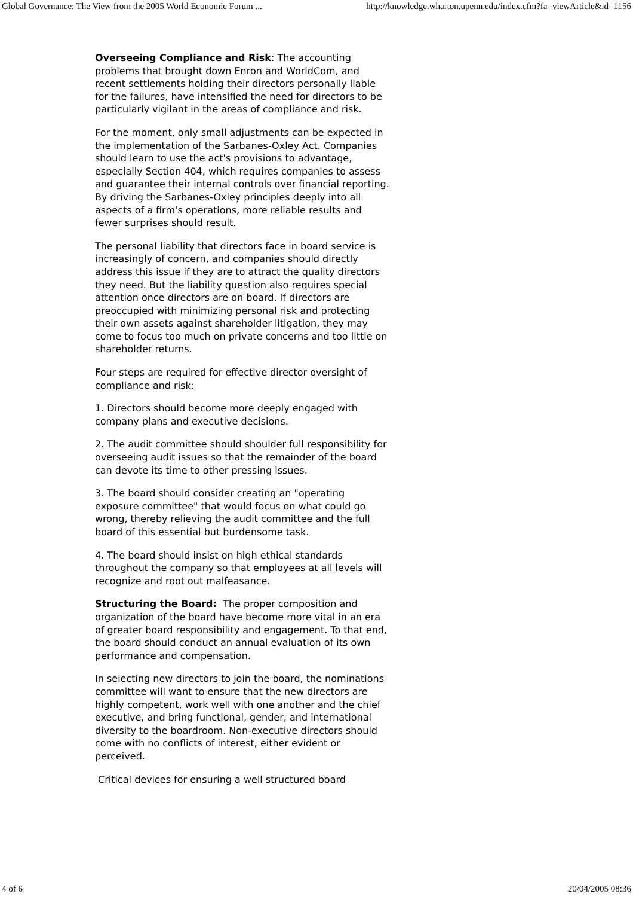Global Governance: The View from the 2005 World Economic Forum ... http://knowledge.wharton.upenn.edu/index.cfm?fa=viewArticle&id=1156
Overseeing Compliance and Risk: The accounting problems that brought down Enron and WorldCom, and recent settlements holding their directors personally liable for the failures, have intensified the need for directors to be particularly vigilant in the areas of compliance and risk.
For the moment, only small adjustments can be expected in the implementation of the Sarbanes-Oxley Act. Companies should learn to use the act's provisions to advantage, especially Section 404, which requires companies to assess and guarantee their internal controls over financial reporting. By driving the Sarbanes-Oxley principles deeply into all aspects of a firm's operations, more reliable results and fewer surprises should result.
The personal liability that directors face in board service is increasingly of concern, and companies should directly address this issue if they are to attract the quality directors they need. But the liability question also requires special attention once directors are on board. If directors are preoccupied with minimizing personal risk and protecting their own assets against shareholder litigation, they may come to focus too much on private concerns and too little on shareholder returns.
Four steps are required for effective director oversight of compliance and risk:
1. Directors should become more deeply engaged with company plans and executive decisions.
2. The audit committee should shoulder full responsibility for overseeing audit issues so that the remainder of the board can devote its time to other pressing issues.
3. The board should consider creating an "operating exposure committee" that would focus on what could go wrong, thereby relieving the audit committee and the full board of this essential but burdensome task.
4. The board should insist on high ethical standards throughout the company so that employees at all levels will recognize and root out malfeasance.
Structuring the Board: The proper composition and organization of the board have become more vital in an era of greater board responsibility and engagement. To that end, the board should conduct an annual evaluation of its own performance and compensation.
In selecting new directors to join the board, the nominations committee will want to ensure that the new directors are highly competent, work well with one another and the chief executive, and bring functional, gender, and international diversity to the boardroom. Non-executive directors should come with no conflicts of interest, either evident or perceived.
Critical devices for ensuring a well structured board
4 of 6 20/04/2005 08:36